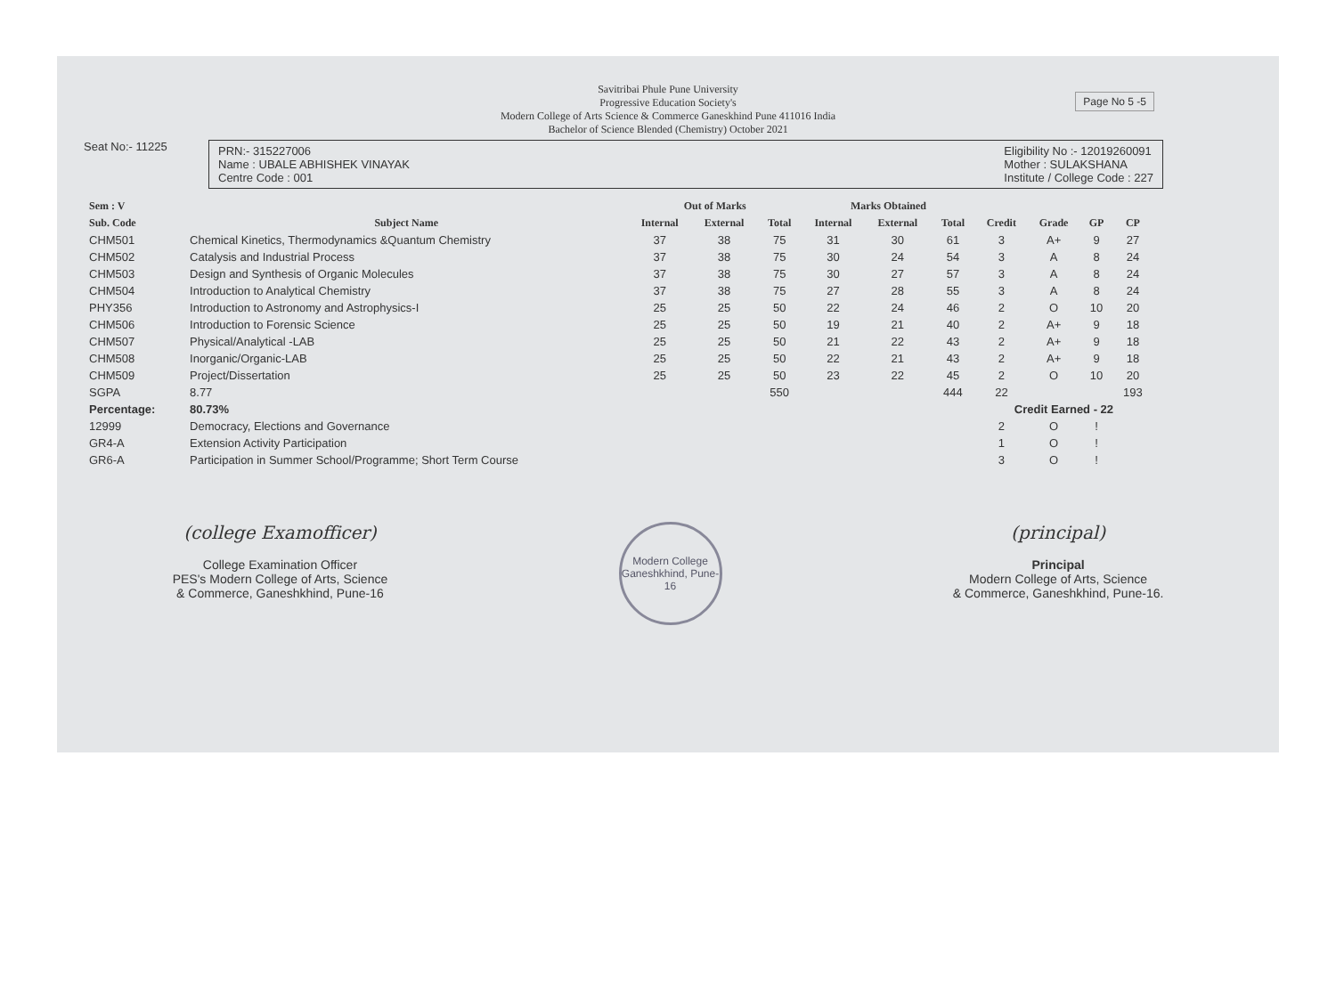Page No 5 -5
Savitribai Phule Pune University
Progressive Education Society's
Modern College of Arts Science & Commerce Ganeskhind Pune 411016 India
Bachelor of Science Blended (Chemistry) October 2021
Seat No:- 11225
PRN:- 315227006
Name : UBALE ABHISHEK VINAYAK
Centre Code : 001
Eligibility No :- 12019260091
Mother : SULAKSHANA
Institute / College Code : 227
| Sem : V | | Out of Marks | | | Marks Obtained | | | | | | |
| --- | --- | --- | --- | --- | --- | --- | --- | --- | --- | --- | --- |
| Sub. Code | Subject Name | Internal | External | Total | Internal | External | Total | Credit | Grade | GP | CP |
| CHM501 | Chemical Kinetics, Thermodynamics &Quantum Chemistry | 37 | 38 | 75 | 31 | 30 | 61 | 3 | A+ | 9 | 27 |
| CHM502 | Catalysis and Industrial Process | 37 | 38 | 75 | 30 | 24 | 54 | 3 | A | 8 | 24 |
| CHM503 | Design and Synthesis of Organic Molecules | 37 | 38 | 75 | 30 | 27 | 57 | 3 | A | 8 | 24 |
| CHM504 | Introduction to Analytical Chemistry | 37 | 38 | 75 | 27 | 28 | 55 | 3 | A | 8 | 24 |
| PHY356 | Introduction to Astronomy and Astrophysics-I | 25 | 25 | 50 | 22 | 24 | 46 | 2 | O | 10 | 20 |
| CHM506 | Introduction to Forensic Science | 25 | 25 | 50 | 19 | 21 | 40 | 2 | A+ | 9 | 18 |
| CHM507 | Physical/Analytical -LAB | 25 | 25 | 50 | 21 | 22 | 43 | 2 | A+ | 9 | 18 |
| CHM508 | Inorganic/Organic-LAB | 25 | 25 | 50 | 22 | 21 | 43 | 2 | A+ | 9 | 18 |
| CHM509 | Project/Dissertation | 25 | 25 | 50 | 23 | 22 | 45 | 2 | O | 10 | 20 |
| SGPA | 8.77 | | | 550 | | | 444 | 22 | | | 193 |
| Percentage: | 80.73% | | | | | | | Credit Earned - 22 | | | |
| 12999 | Democracy, Elections and Governance | | | | | | | 2 | O | ! | |
| GR4-A | Extension Activity Participation | | | | | | | 1 | O | ! | |
| GR6-A | Participation in Summer School/Programme; Short Term Course | | | | | | | 3 | O | ! | |
(college Examofficer)
College Examination Officer
PES's Modern College of Arts, Science
& Commerce, Ganeshkhind, Pune-16
Modern College
Ganeshkhind, Pune-16
(principal)
Principal
Modern College of Arts, Science
& Commerce, Ganeshkhind, Pune-16.